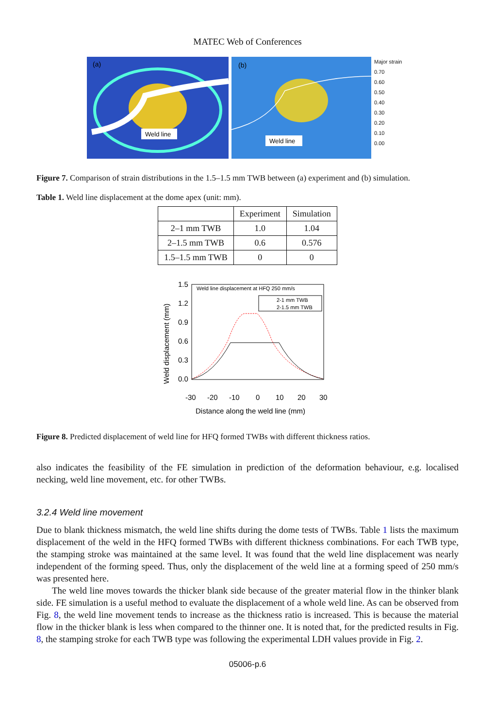MATEC Web of Conferences
(a)
Weld line
(b)
Weld line
Major strain
0.70
0.60
0.50
0.40
0.30
0.20
0.10
0.00
Figure 7. Comparison of strain distributions in the 1.5–1.5 mm TWB between (a) experiment and (b) simulation.
Table 1. Weld line displacement at the dome apex (unit: mm).
| | Experiment | Simulation |
| --- | --- | --- |
| 2–1 mm TWB | 1.0 | 1.04 |
| 2–1.5 mm TWB | 0.6 | 0.576 |
| 1.5–1.5 mm TWB | 0 | 0 |
Weld line displacement at HFQ 250 mm/s
2-1 mm TWB
2-1.5 mm TWB
1.5
1.2
0.9
0.6
0.3
0.0
-30
-20
-10
0
10
20
30
Distance along the weld line (mm)
Weld displacement (mm)
Figure 8. Predicted displacement of weld line for HFQ formed TWBs with different thickness ratios.
also indicates the feasibility of the FE simulation in prediction of the deformation behaviour, e.g. localised necking, weld line movement, etc. for other TWBs.
3.2.4 Weld line movement
Due to blank thickness mismatch, the weld line shifts during the dome tests of TWBs. Table 1 lists the maximum displacement of the weld in the HFQ formed TWBs with different thickness combinations. For each TWB type, the stamping stroke was maintained at the same level. It was found that the weld line displacement was nearly independent of the forming speed. Thus, only the displacement of the weld line at a forming speed of 250 mm/s was presented here.
The weld line moves towards the thicker blank side because of the greater material flow in the thinker blank side. FE simulation is a useful method to evaluate the displacement of a whole weld line. As can be observed from Fig. 8, the weld line movement tends to increase as the thickness ratio is increased. This is because the material flow in the thicker blank is less when compared to the thinner one. It is noted that, for the predicted results in Fig. 8, the stamping stroke for each TWB type was following the experimental LDH values provide in Fig. 2.
05006-p.6